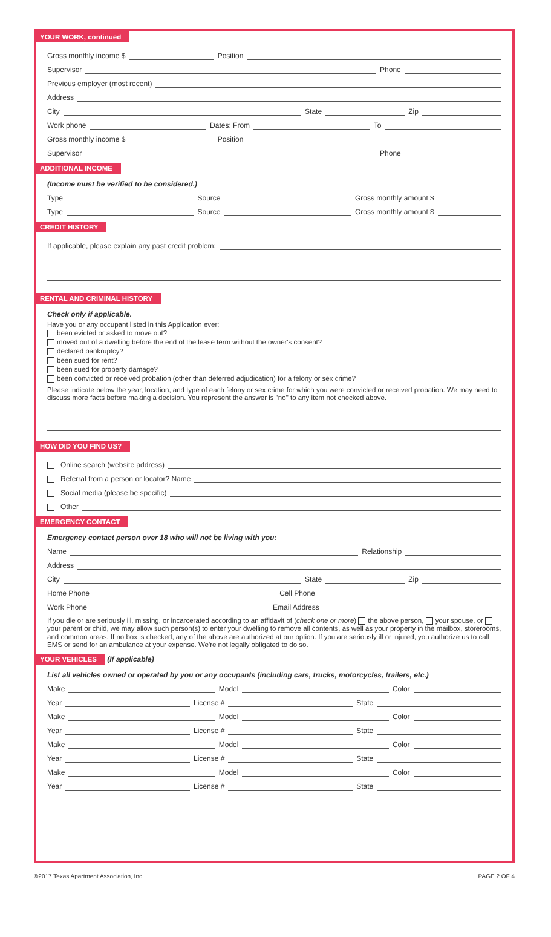YOUR WORK, continued
Gross monthly income $ Position
Supervisor Phone
Previous employer (most recent)
Address
City State Zip
Work phone Dates: From To
Gross monthly income $ Position
Supervisor Phone
ADDITIONAL INCOME
(Income must be verified to be considered.)
Type Source Gross monthly amount $
Type Source Gross monthly amount $
CREDIT HISTORY
If applicable, please explain any past credit problem:
RENTAL AND CRIMINAL HISTORY
Check only if applicable.
Have you or any occupant listed in this Application ever:
been evicted or asked to move out?
moved out of a dwelling before the end of the lease term without the owner's consent?
declared bankruptcy?
been sued for rent?
been sued for property damage?
been convicted or received probation (other than deferred adjudication) for a felony or sex crime?
Please indicate below the year, location, and type of each felony or sex crime for which you were convicted or received probation. We may need to discuss more facts before making a decision. You represent the answer is "no" to any item not checked above.
HOW DID YOU FIND US?
Online search (website address)
Referral from a person or locator? Name
Social media (please be specific)
Other
EMERGENCY CONTACT
Emergency contact person over 18 who will not be living with you:
Name Relationship
Address
City State Zip
Home Phone Cell Phone
Work Phone Email Address
If you die or are seriously ill, missing, or incarcerated according to an affidavit of (check one or more) the above person, your spouse, or your parent or child, we may allow such person(s) to enter your dwelling to remove all contents, as well as your property in the mailbox, storerooms, and common areas. If no box is checked, any of the above are authorized at our option. If you are seriously ill or injured, you authorize us to call EMS or send for an ambulance at your expense. We're not legally obligated to do so.
YOUR VEHICLES
(If applicable)
List all vehicles owned or operated by you or any occupants (including cars, trucks, motorcycles, trailers, etc.)
Make Model Color
Year License # State
Make Model Color
Year License # State
Make Model Color
Year License # State
Make Model Color
Year License # State
©2017 Texas Apartment Association, Inc. PAGE 2 OF 4